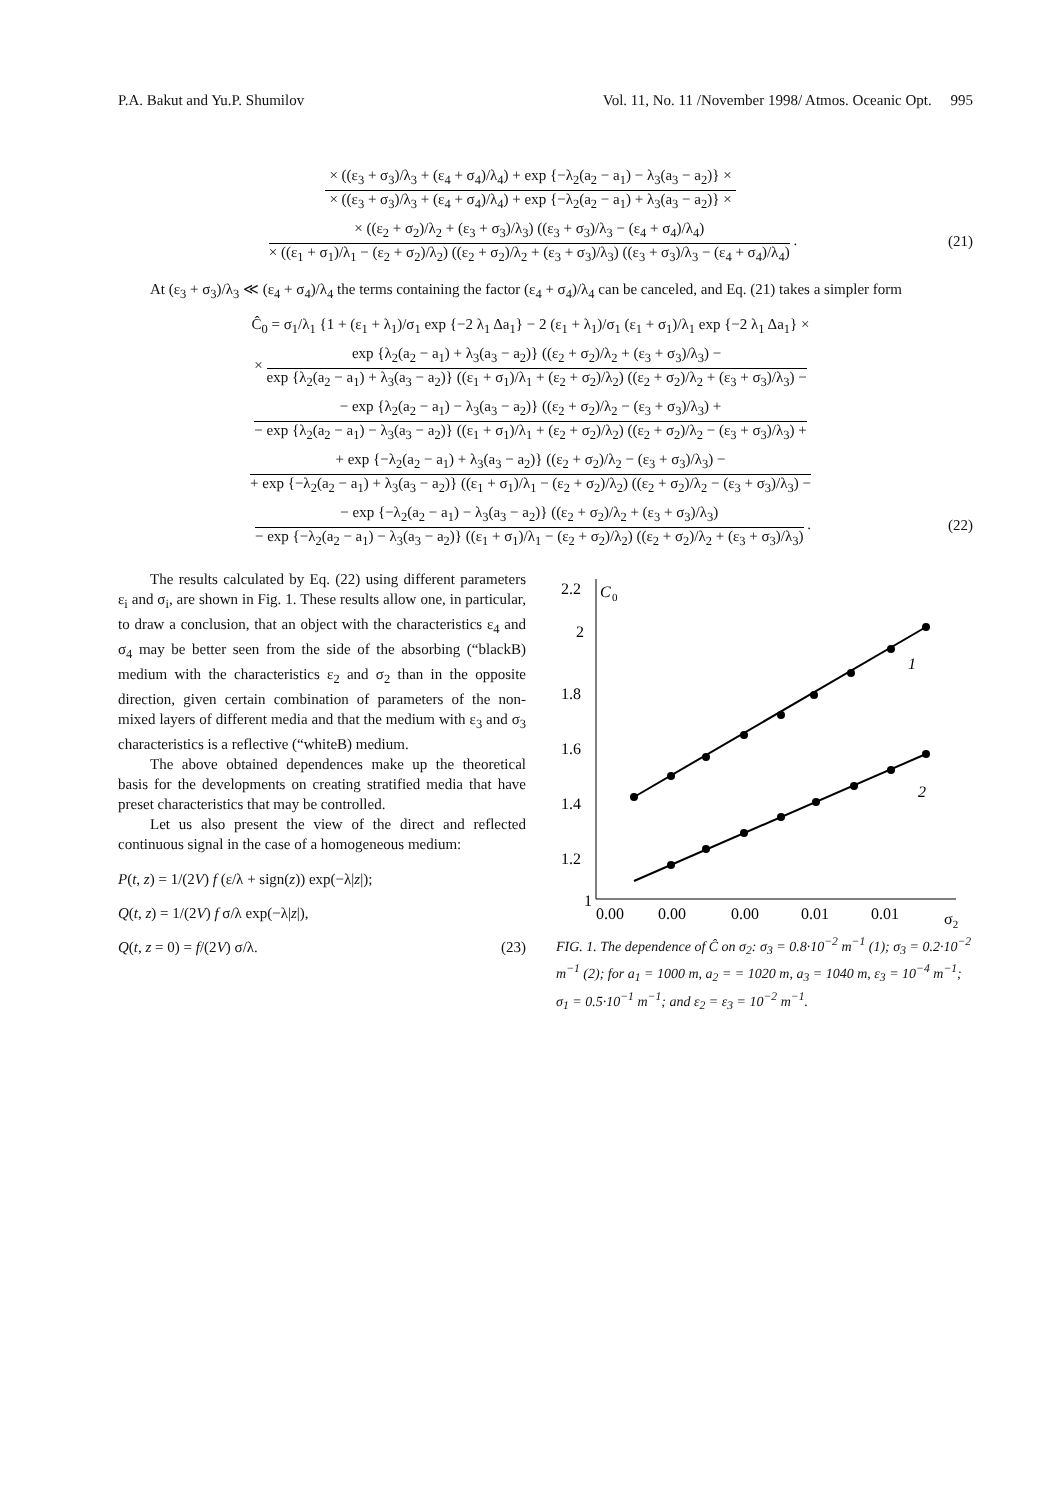P.A. Bakut and Yu.P. Shumilov Vol. 11, No. 11 /November 1998/ Atmos. Oceanic Opt. 995
× ((ε<sub>3</sub> + σ<sub>3</sub>)/λ<sub>3</sub> + (ε<sub>4</sub> + σ<sub>4</sub>)/λ<sub>4</sub>) + exp {−λ<sub>2</sub>(a<sub>2</sub> − a<sub>1</sub>) − λ<sub>3</sub>(a<sub>3</sub> − a<sub>2</sub>)} × × ((ε<sub>3</sub> + σ<sub>3</sub>)/λ<sub>3</sub> + (ε<sub>4</sub> + σ<sub>4</sub>)/λ<sub>4</sub>) + exp {−λ<sub>2</sub>(a<sub>2</sub> − a<sub>1</sub>) + λ<sub>3</sub>(a<sub>3</sub> − a<sub>2</sub>)} ×
× ((ε<sub>2</sub> + σ<sub>2</sub>)/λ<sub>2</sub> + (ε<sub>3</sub> + σ<sub>3</sub>)/λ<sub>3</sub>) ((ε<sub>3</sub> + σ<sub>3</sub>)/λ<sub>3</sub> − (ε<sub>4</sub> + σ<sub>4</sub>)/λ<sub>4</sub>) × ((ε<sub>1</sub> + σ<sub>1</sub>)/λ<sub>1</sub> − (ε<sub>2</sub> + σ<sub>2</sub>)/λ<sub>2</sub>) ((ε<sub>2</sub> + σ<sub>2</sub>)/λ<sub>2</sub> + (ε<sub>3</sub> + σ<sub>3</sub>)/λ<sub>3</sub>) ((ε<sub>3</sub> + σ<sub>3</sub>)/λ<sub>3</sub> − (ε<sub>4</sub> + σ<sub>4</sub>)/λ<sub>4</sub>)
.
(21)
At (ε<sub>3</sub> + σ<sub>3</sub>)/λ<sub>3</sub> ≪ (ε<sub>4</sub> + σ<sub>4</sub>)/λ<sub>4</sub> the terms containing the factor (ε<sub>4</sub> + σ<sub>4</sub>)/λ<sub>4</sub> can be canceled, and Eq. (21) takes a simpler form
Ĉ<sub>0</sub> = σ<sub>1</sub>/λ<sub>1</sub> {1 + (ε<sub>1</sub> + λ<sub>1</sub>)/σ<sub>1</sub> exp {−2 λ<sub>1</sub> Δa<sub>1</sub>} − 2 (ε<sub>1</sub> + λ<sub>1</sub>)/σ<sub>1</sub> (ε<sub>1</sub> + σ<sub>1</sub>)/λ<sub>1</sub> exp {−2 λ<sub>1</sub> Δa<sub>1</sub>} ×
×
exp {λ<sub>2</sub>(a<sub>2</sub> − a<sub>1</sub>) + λ<sub>3</sub>(a<sub>3</sub> − a<sub>2</sub>)} ((ε<sub>2</sub> + σ<sub>2</sub>)/λ<sub>2</sub> + (ε<sub>3</sub> + σ<sub>3</sub>)/λ<sub>3</sub>) − exp {λ<sub>2</sub>(a<sub>2</sub> − a<sub>1</sub>) + λ<sub>3</sub>(a<sub>3</sub> − a<sub>2</sub>)} ((ε<sub>1</sub> + σ<sub>1</sub>)/λ<sub>1</sub> + (ε<sub>2</sub> + σ<sub>2</sub>)/λ<sub>2</sub>) ((ε<sub>2</sub> + σ<sub>2</sub>)/λ<sub>2</sub> + (ε<sub>3</sub> + σ<sub>3</sub>)/λ<sub>3</sub>) −
− exp {λ<sub>2</sub>(a<sub>2</sub> − a<sub>1</sub>) − λ<sub>3</sub>(a<sub>3</sub> − a<sub>2</sub>)} ((ε<sub>2</sub> + σ<sub>2</sub>)/λ<sub>2</sub> − (ε<sub>3</sub> + σ<sub>3</sub>)/λ<sub>3</sub>) + − exp {λ<sub>2</sub>(a<sub>2</sub> − a<sub>1</sub>) − λ<sub>3</sub>(a<sub>3</sub> − a<sub>2</sub>)} ((ε<sub>1</sub> + σ<sub>1</sub>)/λ<sub>1</sub> + (ε<sub>2</sub> + σ<sub>2</sub>)/λ<sub>2</sub>) ((ε<sub>2</sub> + σ<sub>2</sub>)/λ<sub>2</sub> − (ε<sub>3</sub> + σ<sub>3</sub>)/λ<sub>3</sub>) +
+ exp {−λ<sub>2</sub>(a<sub>2</sub> − a<sub>1</sub>) + λ<sub>3</sub>(a<sub>3</sub> − a<sub>2</sub>)} ((ε<sub>2</sub> + σ<sub>2</sub>)/λ<sub>2</sub> − (ε<sub>3</sub> + σ<sub>3</sub>)/λ<sub>3</sub>) − + exp {−λ<sub>2</sub>(a<sub>2</sub> − a<sub>1</sub>) + λ<sub>3</sub>(a<sub>3</sub> − a<sub>2</sub>)} ((ε<sub>1</sub> + σ<sub>1</sub>)/λ<sub>1</sub> − (ε<sub>2</sub> + σ<sub>2</sub>)/λ<sub>2</sub>) ((ε<sub>2</sub> + σ<sub>2</sub>)/λ<sub>2</sub> − (ε<sub>3</sub> + σ<sub>3</sub>)/λ<sub>3</sub>) −
− exp {−λ<sub>2</sub>(a<sub>2</sub> − a<sub>1</sub>) − λ<sub>3</sub>(a<sub>3</sub> − a<sub>2</sub>)} ((ε<sub>2</sub> + σ<sub>2</sub>)/λ<sub>2</sub> + (ε<sub>3</sub> + σ<sub>3</sub>)/λ<sub>3</sub>) − exp {−λ<sub>2</sub>(a<sub>2</sub> − a<sub>1</sub>) − λ<sub>3</sub>(a<sub>3</sub> − a<sub>2</sub>)} ((ε<sub>1</sub> + σ<sub>1</sub>)/λ<sub>1</sub> − (ε<sub>2</sub> + σ<sub>2</sub>)/λ<sub>2</sub>) ((ε<sub>2</sub> + σ<sub>2</sub>)/λ<sub>2</sub> + (ε<sub>3</sub> + σ<sub>3</sub>)/λ<sub>3</sub>)
.
(22)
The results calculated by Eq. (22) using different parameters ε<sub>i</sub> and σ<sub>i</sub>, are shown in Fig. 1. These results allow one, in particular, to draw a conclusion, that an object with the characteristics ε<sub>4</sub> and σ<sub>4</sub> may be better seen from the side of the absorbing (“blackB) medium with the characteristics ε<sub>2</sub> and σ<sub>2</sub> than in the opposite direction, given certain combination of parameters of the non-mixed layers of different media and that the medium with ε<sub>3</sub> and σ<sub>3</sub> characteristics is a reflective (“whiteB) medium.
The above obtained dependences make up the theoretical basis for the developments on creating stratified media that have preset characteristics that may be controlled.
Let us also present the view of the direct and reflected continuous signal in the case of a homogeneous medium:
P(t, z) = 1/(2V) f (ε/λ + sign(z)) exp(−λ|z|);
Q(t, z) = 1/(2V) f σ/λ exp(−λ|z|),
Q(t, z = 0) = f/(2V) σ/λ. (23)
2.2
C
0
2
1.8
1.6
1.4
1.2
1
0.00
0.00
0.00
0.01
0.01
σ2
1
2
FIG. 1. The dependence of Ĉ on σ<sub>2</sub>: σ<sub>3</sub> = 0.8·10<sup>−2</sup> m<sup>−1</sup> (1); σ<sub>3</sub> = 0.2·10<sup>−2</sup> m<sup>−1</sup> (2); for a<sub>1</sub> = 1000 m, a<sub>2</sub> = = 1020 m, a<sub>3</sub> = 1040 m, ε<sub>3</sub> = 10<sup>−4</sup> m<sup>−1</sup>; σ<sub>1</sub> = 0.5·10<sup>−1</sup> m<sup>−1</sup>; and ε<sub>2</sub> = ε<sub>3</sub> = 10<sup>−2</sup> m<sup>−1</sup>.